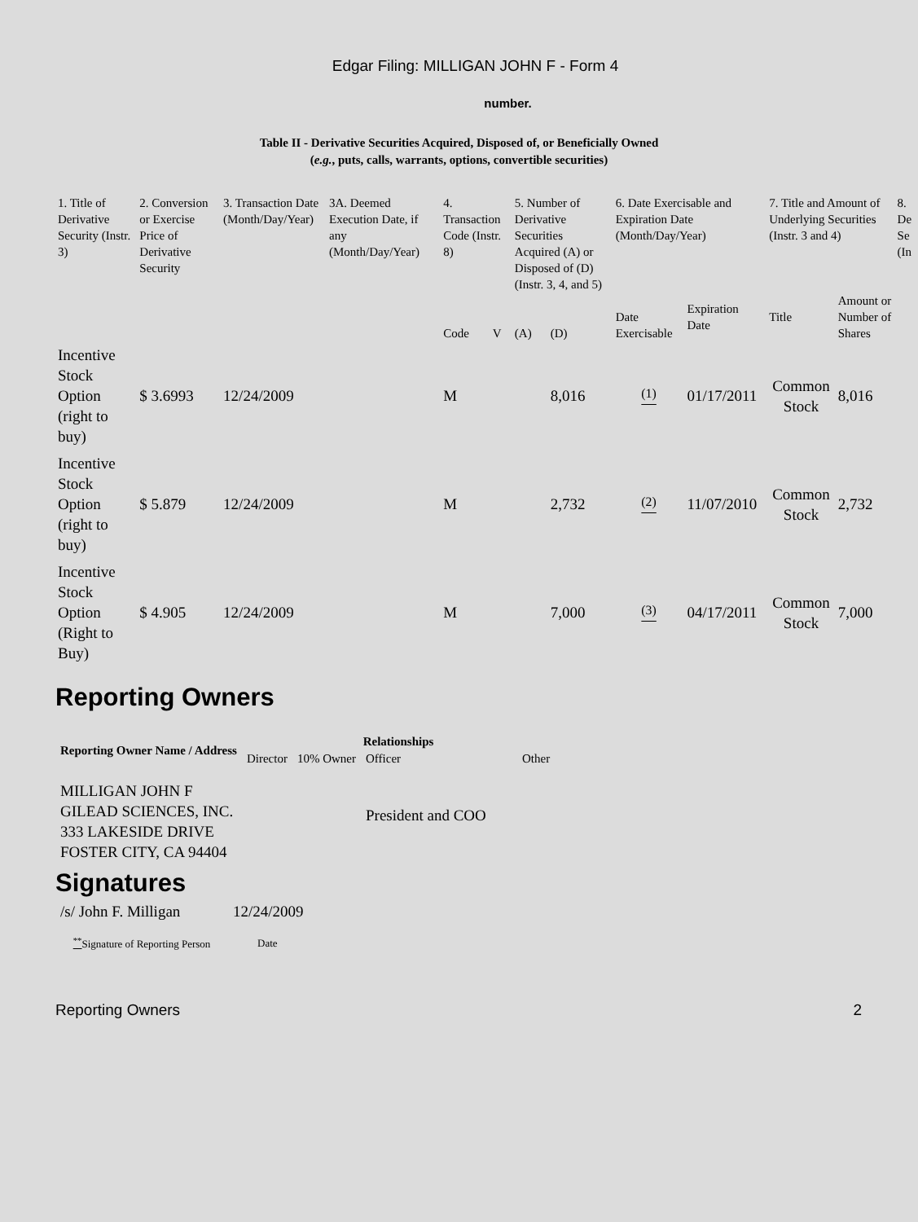Edgar Filing: MILLIGAN JOHN F - Form 4
number.
Table II - Derivative Securities Acquired, Disposed of, or Beneficially Owned
(e.g., puts, calls, warrants, options, convertible securities)
| 1. Title of Derivative Security (Instr. 3) | 2. Conversion or Exercise Price of Derivative Security | 3. Transaction Date (Month/Day/Year) | 3A. Deemed Execution Date, if any (Month/Day/Year) | 4. Transaction Code (Instr. 8) | | 5. Number of Derivative Securities Acquired (A) or Disposed of (D) (Instr. 3, 4, and 5) | | 6. Date Exercisable and Expiration Date (Month/Day/Year) | | 7. Title and Amount of Underlying Securities (Instr. 3 and 4) | | 8. De Se (In |
| --- | --- | --- | --- | --- | --- | --- | --- | --- | --- | --- | --- | --- |
| | | | | Code | V | (A) | (D) | Date Exercisable | Expiration Date | Title | Amount or Number of Shares | |
| Incentive Stock Option (right to buy) | $ 3.6993 | 12/24/2009 | | M | | | 8,016 | <sup>(1)</sup> | 01/17/2011 | Common Stock | 8,016 | |
| Incentive Stock Option (right to buy) | $ 5.879 | 12/24/2009 | | M | | | 2,732 | <sup>(2)</sup> | 11/07/2010 | Common Stock | 2,732 | |
| Incentive Stock Option (Right to Buy) | $ 4.905 | 12/24/2009 | | M | | | 7,000 | <sup>(3)</sup> | 04/17/2011 | Common Stock | 7,000 | |
Reporting Owners
| Reporting Owner Name / Address | Relationships | | | |
| --- | --- | --- | --- | --- |
| | Director | 10% Owner | Officer | Other |
| MILLIGAN JOHN F GILEAD SCIENCES, INC. 333 LAKESIDE DRIVE FOSTER CITY, CA 94404 | | | President and COO | |
Signatures
| /s/ John F. Milligan | 12/24/2009 |
| <sup>**</sup> Signature of Reporting Person | Date |
Reporting Owners 2